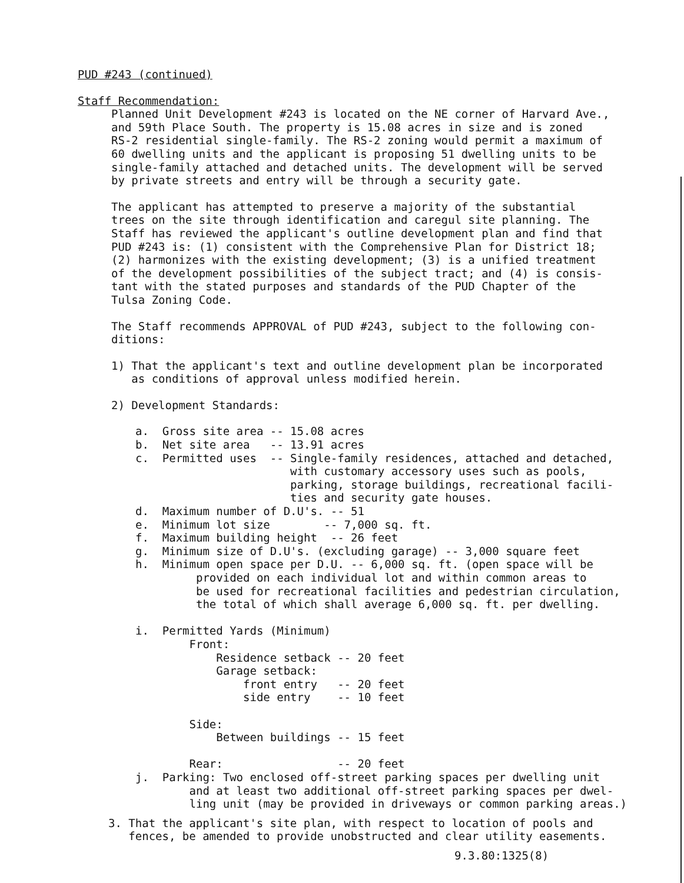PUD #243 (continued)
Staff Recommendation:
Planned Unit Development #243 is located on the NE corner of Harvard Ave.,
and 59th Place South. The property is 15.08 acres in size and is zoned
RS-2 residential single-family. The RS-2 zoning would permit a maximum of
60 dwelling units and the applicant is proposing 51 dwelling units to be
single-family attached and detached units. The development will be served
by private streets and entry will be through a security gate.
The applicant has attempted to preserve a majority of the substantial
trees on the site through identification and caregul site planning. The
Staff has reviewed the applicant's outline development plan and find that
PUD #243 is: (1) consistent with the Comprehensive Plan for District 18;
(2) harmonizes with the existing development; (3) is a unified treatment
of the development possibilities of the subject tract; and (4) is consis-
tant with the stated purposes and standards of the PUD Chapter of the
Tulsa Zoning Code.
The Staff recommends APPROVAL of PUD #243, subject to the following con-
ditions:
1) That the applicant's text and outline development plan be incorporated
as conditions of approval unless modified herein.
2) Development Standards:
a.  Gross site area -- 15.08 acres
b.  Net site area   -- 13.91 acres
c.  Permitted uses  -- Single-family residences, attached and detached,
                       with customary accessory uses such as pools,
                       parking, storage buildings, recreational facili-
                       ties and security gate houses.
d.  Maximum number of D.U's. -- 51
e.  Minimum lot size        -- 7,000 sq. ft.
f.  Maximum building height  -- 26 feet
g.  Minimum size of D.U's. (excluding garage) -- 3,000 square feet
h.  Minimum open space per D.U. -- 6,000 sq. ft. (open space will be
         provided on each individual lot and within common areas to
         be used for recreational facilities and pedestrian circulation,
         the total of which shall average 6,000 sq. ft. per dwelling.

i.  Permitted Yards (Minimum)
        Front:
            Residence setback -- 20 feet
            Garage setback:
                front entry   -- 20 feet
                side entry    -- 10 feet

        Side:
            Between buildings -- 15 feet

        Rear:                 -- 20 feet
j.  Parking: Two enclosed off-street parking spaces per dwelling unit
        and at least two additional off-street parking spaces per dwel-
        ling unit (may be provided in driveways or common parking areas.)
3. That the applicant's site plan, with respect to location of pools and
fences, be amended to provide unobstructed and clear utility easements.
9.3.80:1325(8)